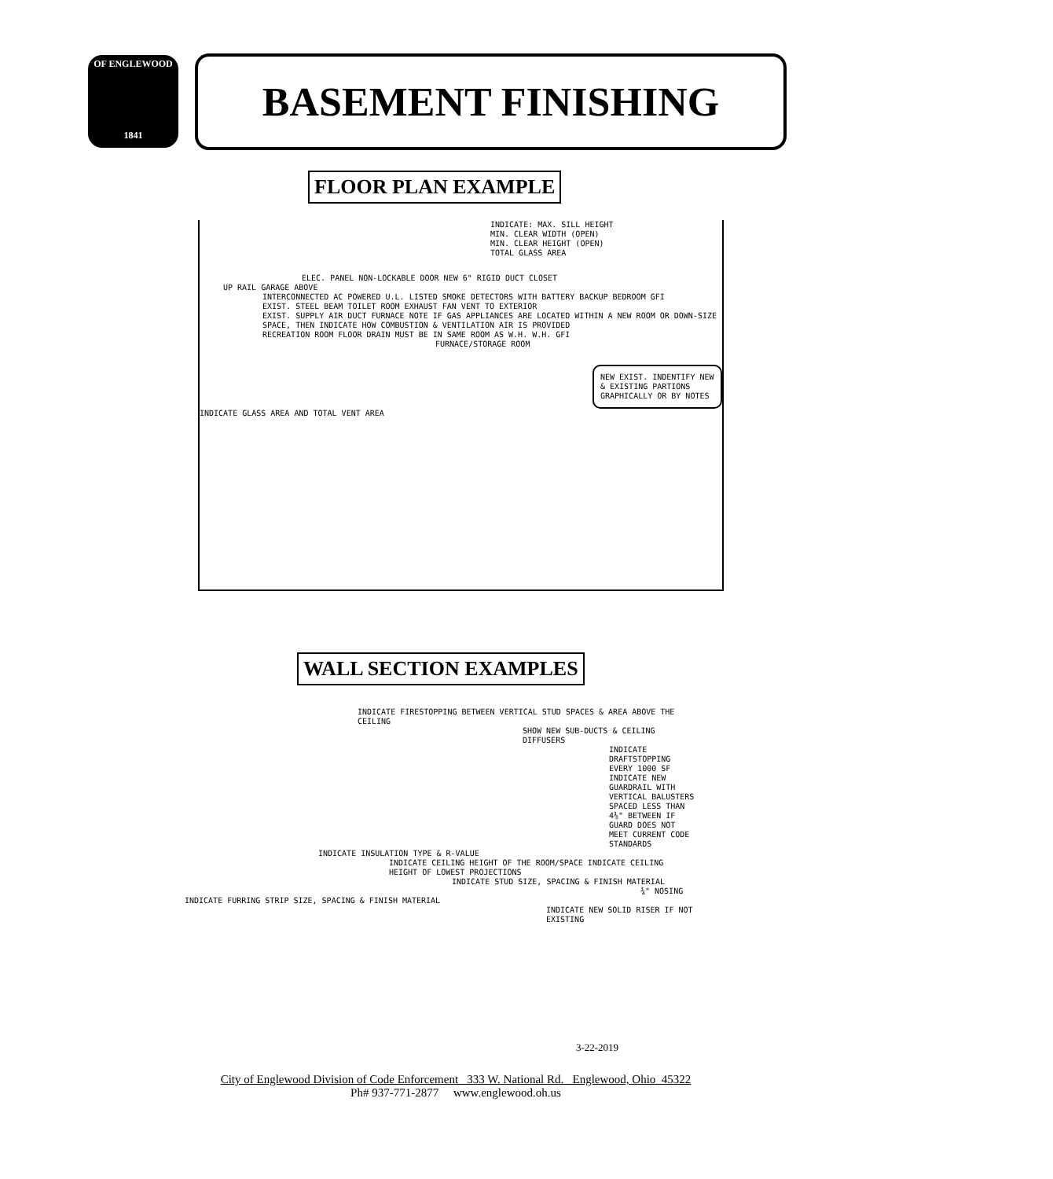OF ENGLEWOOD
1841
BASEMENT FINISHING
FLOOR PLAN EXAMPLE
INDICATE: MAX. SILL HEIGHT
MIN. CLEAR WIDTH (OPEN)
MIN. CLEAR HEIGHT (OPEN)
TOTAL GLASS AREA
ELEC. PANEL NON-LOCKABLE DOOR NEW 6" RIGID DUCT CLOSET
UP RAIL GARAGE ABOVE
INTERCONNECTED AC POWERED U.L. LISTED SMOKE DETECTORS WITH BATTERY BACKUP BEDROOM GFI
EXIST. STEEL BEAM TOILET ROOM EXHAUST FAN VENT TO EXTERIOR
EXIST. SUPPLY AIR DUCT FURNACE NOTE IF GAS APPLIANCES ARE LOCATED WITHIN A NEW ROOM OR DOWN-SIZE SPACE, THEN INDICATE HOW COMBUSTION & VENTILATION AIR IS PROVIDED
RECREATION ROOM FLOOR DRAIN MUST BE IN SAME ROOM AS W.H. W.H. GFI
FURNACE/STORAGE ROOM
NEW EXIST. INDENTIFY NEW & EXISTING PARTIONS GRAPHICALLY OR BY NOTES
INDICATE GLASS AREA AND TOTAL VENT AREA
WALL SECTION EXAMPLES
INDICATE FIRESTOPPING BETWEEN VERTICAL STUD SPACES & AREA ABOVE THE CEILING
SHOW NEW SUB-DUCTS & CEILING DIFFUSERS
INDICATE DRAFTSTOPPING EVERY 1000 SF
INDICATE NEW GUARDRAIL WITH VERTICAL BALUSTERS SPACED LESS THAN 4⅜" BETWEEN IF GUARD DOES NOT MEET CURRENT CODE STANDARDS
INDICATE INSULATION TYPE & R-VALUE
INDICATE CEILING HEIGHT OF THE ROOM/SPACE INDICATE CEILING HEIGHT OF LOWEST PROJECTIONS
INDICATE STUD SIZE, SPACING & FINISH MATERIAL
¾" NOSING
INDICATE FURRING STRIP SIZE, SPACING & FINISH MATERIAL
INDICATE NEW SOLID RISER IF NOT EXISTING
3-22-2019
City of Englewood Division of Code Enforcement 333 W. National Rd. Englewood, Ohio 45322
Ph# 937-771-2877 www.englewood.oh.us